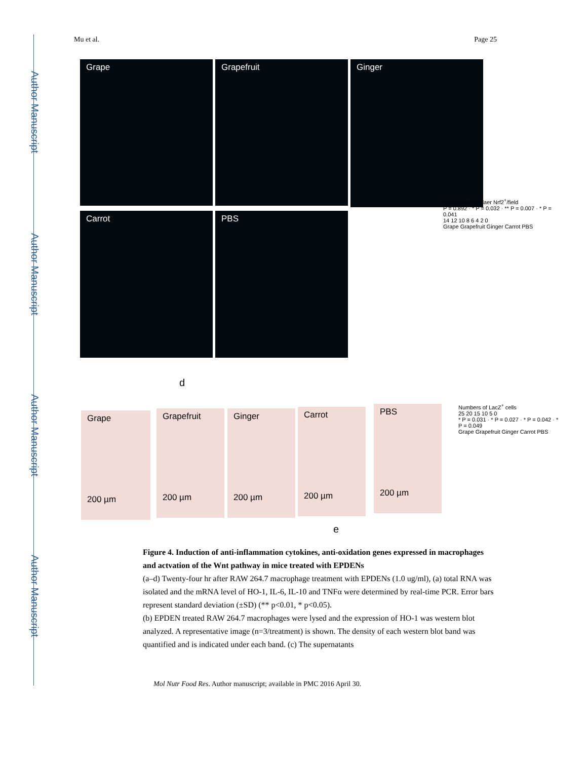Author Manuscript
Author Manuscript
Author Manuscript
Author Manuscript
Mu et al. Page 25
Grape Grapefruit Ginger
Carrot PBS
Numbers of nuclaer Nrf2<sup>+</sup>/field
P = 0.892 · * P = 0.032 · ** P = 0.007 · * P = 0.041
14 12 10 8 6 4 2 0
Grape Grapefruit Ginger Carrot PBS
d
Grape
200 µm
Grapefruit
200 µm
Ginger
200 µm
Carrot
200 µm
PBS
200 µm
Numbers of LacZ<sup>+</sup> cells
25 20 15 10 5 0
* P = 0.031 · * P = 0.027 · * P = 0.042 · * P = 0.049
Grape Grapefruit Ginger Carrot PBS
e
Figure 4. Induction of anti-inflammation cytokines, anti-oxidation genes expressed in macrophages and actvation of the Wnt pathway in mice treated with EPDENs
(a–d) Twenty-four hr after RAW 264.7 macrophage treatment with EPDENs (1.0 ug/ml), (a) total RNA was isolated and the mRNA level of HO-1, IL-6, IL-10 and TNFα were determined by real-time PCR. Error bars represent standard deviation (±SD) (** p<0.01, * p<0.05).
(b) EPDEN treated RAW 264.7 macrophages were lysed and the expression of HO-1 was western blot analyzed. A representative image (n=3/treatment) is shown. The density of each western blot band was quantified and is indicated under each band. (c) The supernatants
Mol Nutr Food Res. Author manuscript; available in PMC 2016 April 30.